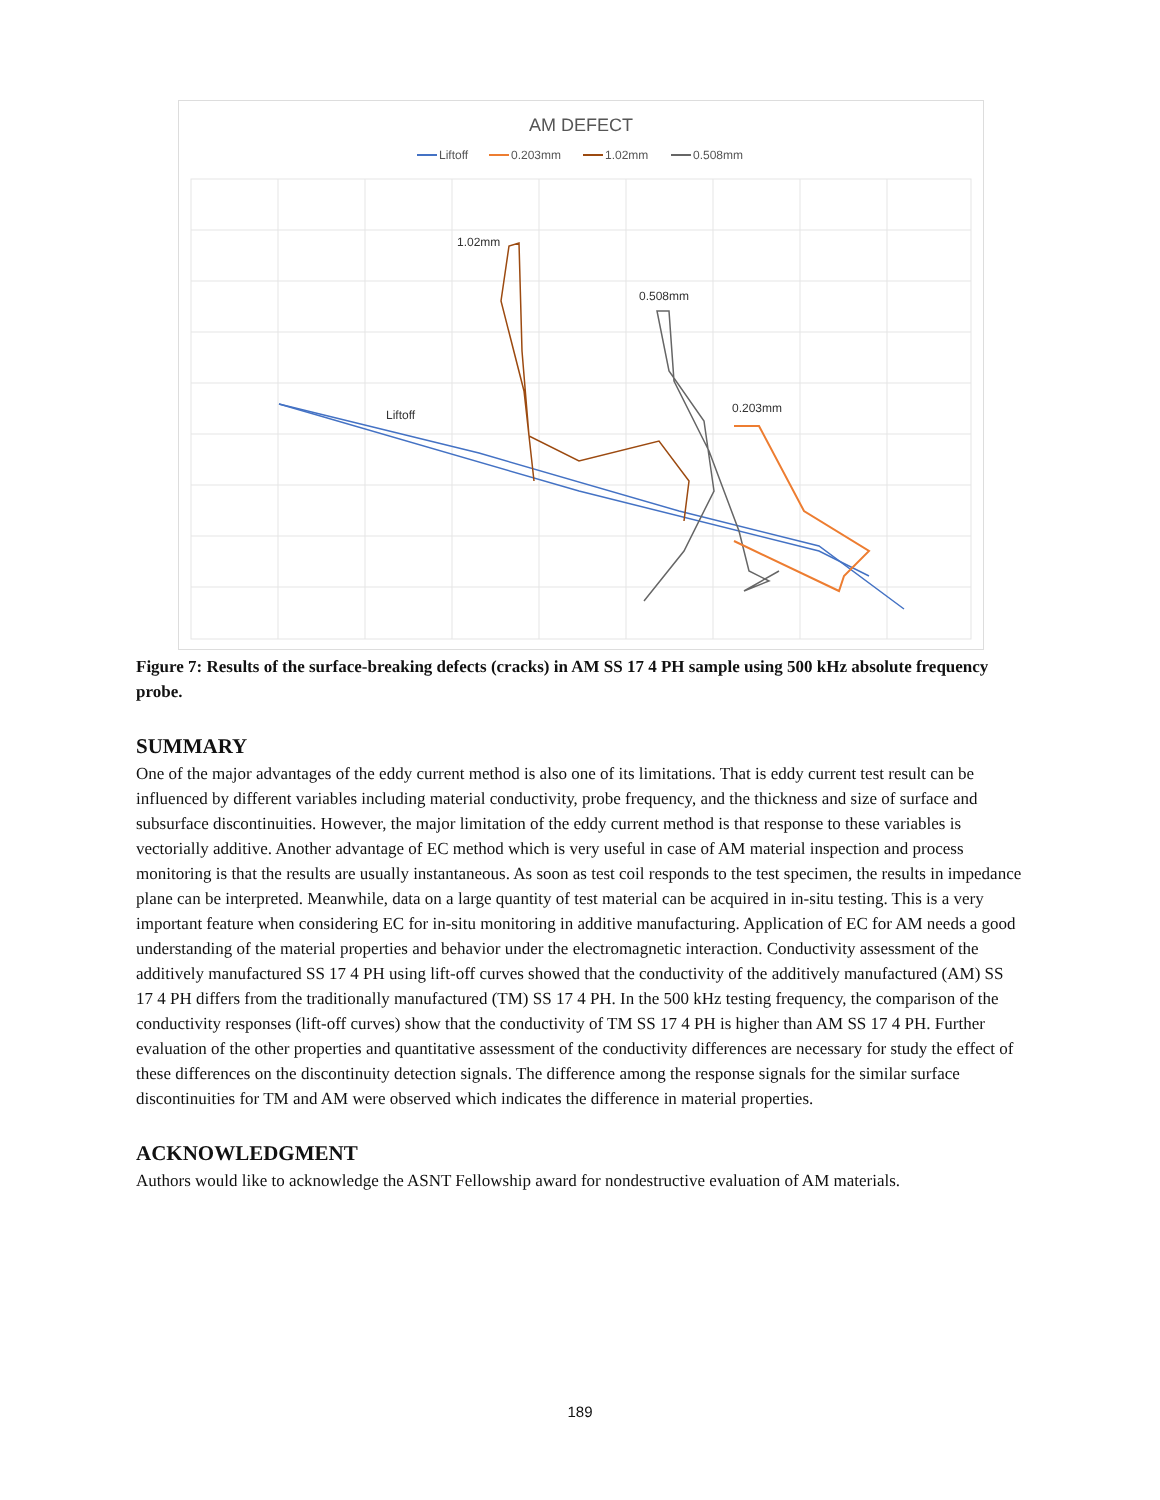AM DEFECT
Liftoff
0.203mm
1.02mm
0.508mm
1.02mm
0.508mm
0.203mm
Liftoff
Figure 7: Results of the surface-breaking defects (cracks) in AM SS 17 4 PH sample using 500 kHz absolute frequency probe.
SUMMARY
One of the major advantages of the eddy current method is also one of its limitations. That is eddy current test result can be influenced by different variables including material conductivity, probe frequency, and the thickness and size of surface and subsurface discontinuities. However, the major limitation of the eddy current method is that response to these variables is vectorially additive. Another advantage of EC method which is very useful in case of AM material inspection and process monitoring is that the results are usually instantaneous. As soon as test coil responds to the test specimen, the results in impedance plane can be interpreted. Meanwhile, data on a large quantity of test material can be acquired in in-situ testing. This is a very important feature when considering EC for in-situ monitoring in additive manufacturing. Application of EC for AM needs a good understanding of the material properties and behavior under the electromagnetic interaction. Conductivity assessment of the additively manufactured SS 17 4 PH using lift-off curves showed that the conductivity of the additively manufactured (AM) SS 17 4 PH differs from the traditionally manufactured (TM) SS 17 4 PH. In the 500 kHz testing frequency, the comparison of the conductivity responses (lift-off curves) show that the conductivity of TM SS 17 4 PH is higher than AM SS 17 4 PH. Further evaluation of the other properties and quantitative assessment of the conductivity differences are necessary for study the effect of these differences on the discontinuity detection signals. The difference among the response signals for the similar surface discontinuities for TM and AM were observed which indicates the difference in material properties.
ACKNOWLEDGMENT
Authors would like to acknowledge the ASNT Fellowship award for nondestructive evaluation of AM materials.
189